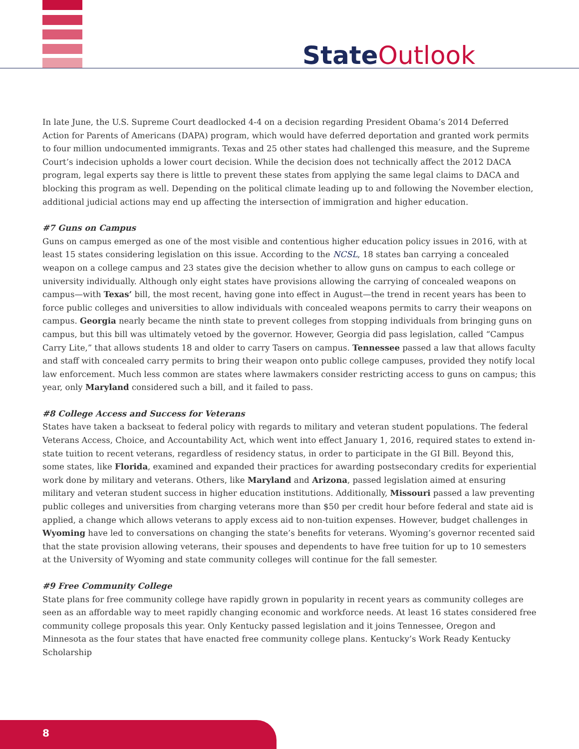State Outlook
In late June, the U.S. Supreme Court deadlocked 4-4 on a decision regarding President Obama’s 2014 Deferred Action for Parents of Americans (DAPA) program, which would have deferred deportation and granted work permits to four million undocumented immigrants. Texas and 25 other states had challenged this measure, and the Supreme Court’s indecision upholds a lower court decision. While the decision does not technically affect the 2012 DACA program, legal experts say there is little to prevent these states from applying the same legal claims to DACA and blocking this program as well. Depending on the political climate leading up to and following the November election, additional judicial actions may end up affecting the intersection of immigration and higher education.
#7 Guns on Campus
Guns on campus emerged as one of the most visible and contentious higher education policy issues in 2016, with at least 15 states considering legislation on this issue. According to the NCSL, 18 states ban carrying a concealed weapon on a college campus and 23 states give the decision whether to allow guns on campus to each college or university individually. Although only eight states have provisions allowing the carrying of concealed weapons on campus—with Texas’ bill, the most recent, having gone into effect in August—the trend in recent years has been to force public colleges and universities to allow individuals with concealed weapons permits to carry their weapons on campus. Georgia nearly became the ninth state to prevent colleges from stopping individuals from bringing guns on campus, but this bill was ultimately vetoed by the governor. However, Georgia did pass legislation, called “Campus Carry Lite,” that allows students 18 and older to carry Tasers on campus. Tennessee passed a law that allows faculty and staff with concealed carry permits to bring their weapon onto public college campuses, provided they notify local law enforcement. Much less common are states where lawmakers consider restricting access to guns on campus; this year, only Maryland considered such a bill, and it failed to pass.
#8 College Access and Success for Veterans
States have taken a backseat to federal policy with regards to military and veteran student populations. The federal Veterans Access, Choice, and Accountability Act, which went into effect January 1, 2016, required states to extend in-state tuition to recent veterans, regardless of residency status, in order to participate in the GI Bill. Beyond this, some states, like Florida, examined and expanded their practices for awarding postsecondary credits for experiential work done by military and veterans. Others, like Maryland and Arizona, passed legislation aimed at ensuring military and veteran student success in higher education institutions. Additionally, Missouri passed a law preventing public colleges and universities from charging veterans more than $50 per credit hour before federal and state aid is applied, a change which allows veterans to apply excess aid to non-tuition expenses. However, budget challenges in Wyoming have led to conversations on changing the state’s benefits for veterans. Wyoming’s governor recented said that the state provision allowing veterans, their spouses and dependents to have free tuition for up to 10 semesters at the University of Wyoming and state community colleges will continue for the fall semester.
#9 Free Community College
State plans for free community college have rapidly grown in popularity in recent years as community colleges are seen as an affordable way to meet rapidly changing economic and workforce needs. At least 16 states considered free community college proposals this year. Only Kentucky passed legislation and it joins Tennessee, Oregon and Minnesota as the four states that have enacted free community college plans. Kentucky’s Work Ready Kentucky Scholarship
8